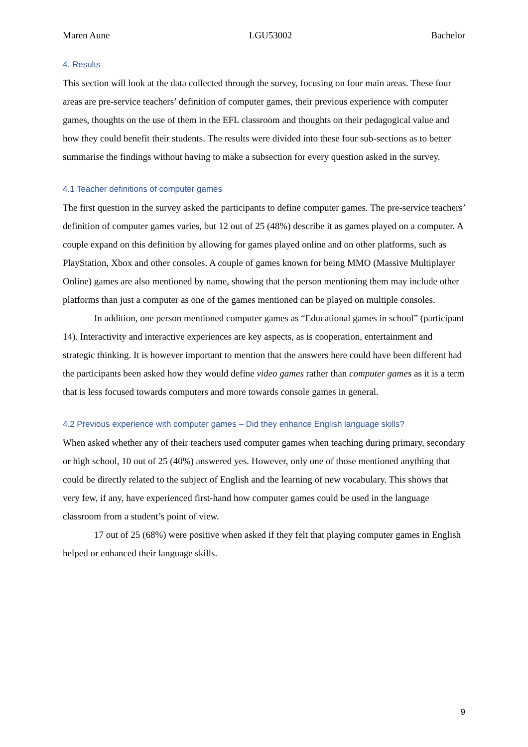Maren Aune LGU53002 Bachelor
4. Results
This section will look at the data collected through the survey, focusing on four main areas. These four areas are pre-service teachers’ definition of computer games, their previous experience with computer games, thoughts on the use of them in the EFL classroom and thoughts on their pedagogical value and how they could benefit their students. The results were divided into these four sub-sections as to better summarise the findings without having to make a subsection for every question asked in the survey.
4.1 Teacher definitions of computer games
The first question in the survey asked the participants to define computer games. The pre-service teachers’ definition of computer games varies, but 12 out of 25 (48%) describe it as games played on a computer. A couple expand on this definition by allowing for games played online and on other platforms, such as PlayStation, Xbox and other consoles. A couple of games known for being MMO (Massive Multiplayer Online) games are also mentioned by name, showing that the person mentioning them may include other platforms than just a computer as one of the games mentioned can be played on multiple consoles.
In addition, one person mentioned computer games as “Educational games in school” (participant 14). Interactivity and interactive experiences are key aspects, as is cooperation, entertainment and strategic thinking. It is however important to mention that the answers here could have been different had the participants been asked how they would define video games rather than computer games as it is a term that is less focused towards computers and more towards console games in general.
4.2 Previous experience with computer games – Did they enhance English language skills?
When asked whether any of their teachers used computer games when teaching during primary, secondary or high school, 10 out of 25 (40%) answered yes. However, only one of those mentioned anything that could be directly related to the subject of English and the learning of new vocabulary. This shows that very few, if any, have experienced first-hand how computer games could be used in the language classroom from a student’s point of view.
17 out of 25 (68%) were positive when asked if they felt that playing computer games in English helped or enhanced their language skills.
9